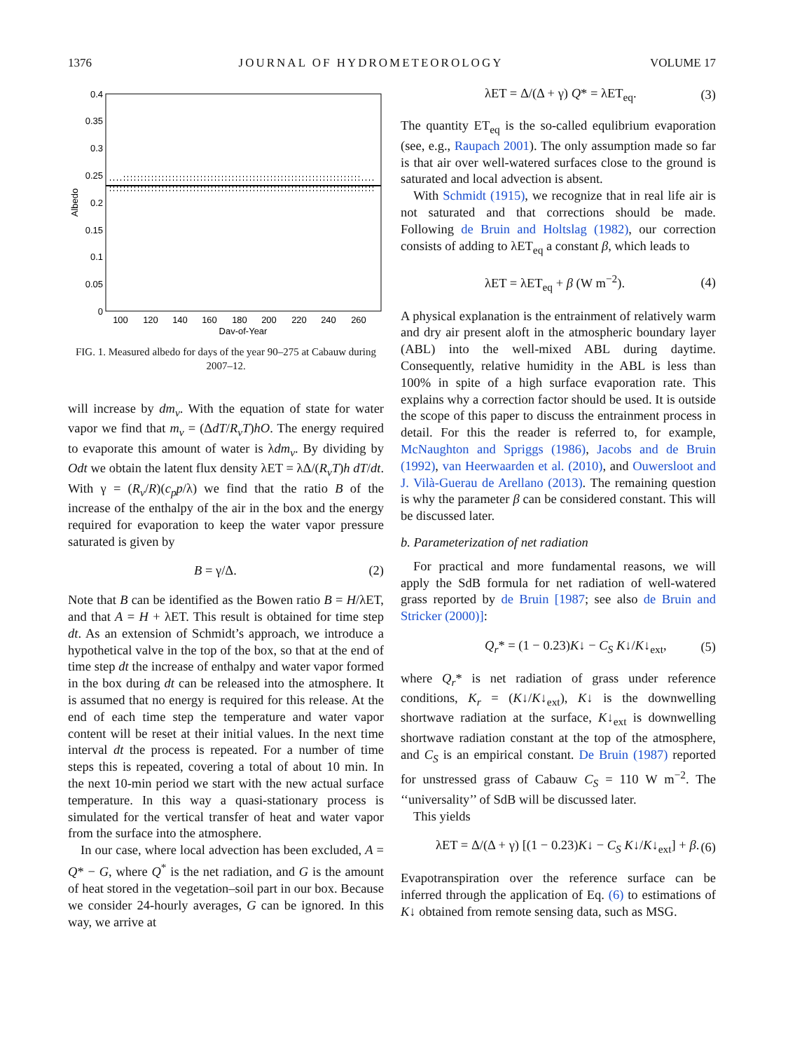1376 JOURNAL OF HYDROMETEOROLOGY VOLUME 17
0.4
0.35
0.3
0.25
0.2
0.15
0.1
0.05
0
100
120
140
160
180
200
220
240
260
Day-of-Year
Albedo
FIG. 1. Measured albedo for days of the year 90–275 at Cabauw during 2007–12.
will increase by dm<sub>v</sub>. With the equation of state for water vapor we find that m<sub>v</sub> = (ΔdT/R<sub>v</sub>T)hO. The energy required to evaporate this amount of water is λdm<sub>v</sub>. By dividing by Odt we obtain the latent flux density λET = λΔ/(R<sub>v</sub>T)h dT/dt. With γ = (R<sub>v</sub>/R)(c<sub>p</sub>p/λ) we find that the ratio B of the increase of the enthalpy of the air in the box and the energy required for evaporation to keep the water vapor pressure saturated is given by
B = γ/Δ. (2)
Note that B can be identified as the Bowen ratio B = H/λET, and that A = H + λET. This result is obtained for time step dt. As an extension of Schmidt’s approach, we introduce a hypothetical valve in the top of the box, so that at the end of time step dt the increase of enthalpy and water vapor formed in the box during dt can be released into the atmosphere. It is assumed that no energy is required for this release. At the end of each time step the temperature and water vapor content will be reset at their initial values. In the next time interval dt the process is repeated. For a number of time steps this is repeated, covering a total of about 10 min. In the next 10-min period we start with the new actual surface temperature. In this way a quasi-stationary process is simulated for the vertical transfer of heat and water vapor from the surface into the atmosphere.
In our case, where local advection has been excluded, A = Q* − G, where Q<sup>*</sup> is the net radiation, and G is the amount of heat stored in the vegetation–soil part in our box. Because we consider 24-hourly averages, G can be ignored. In this way, we arrive at
λET = Δ/(Δ + γ) Q* = λET<sub>eq</sub>. (3)
The quantity ET<sub>eq</sub> is the so-called equlibrium evaporation (see, e.g., Raupach 2001). The only assumption made so far is that air over well-watered surfaces close to the ground is saturated and local advection is absent.
With Schmidt (1915), we recognize that in real life air is not saturated and that corrections should be made. Following de Bruin and Holtslag (1982), our correction consists of adding to λET<sub>eq</sub> a constant β, which leads to
λET = λET<sub>eq</sub> + β (W m<sup>−2</sup>). (4)
A physical explanation is the entrainment of relatively warm and dry air present aloft in the atmospheric boundary layer (ABL) into the well-mixed ABL during daytime. Consequently, relative humidity in the ABL is less than 100% in spite of a high surface evaporation rate. This explains why a correction factor should be used. It is outside the scope of this paper to discuss the entrainment process in detail. For this the reader is referred to, for example, McNaughton and Spriggs (1986), Jacobs and de Bruin (1992), van Heerwaarden et al. (2010), and Ouwersloot and J. Vilà-Guerau de Arellano (2013). The remaining question is why the parameter β can be considered constant. This will be discussed later.
b. Parameterization of net radiation
For practical and more fundamental reasons, we will apply the SdB formula for net radiation of well-watered grass reported by de Bruin [1987; see also de Bruin and Stricker (2000)]:
Q<sub>r</sub>* = (1 − 0.23)K↓ − C<sub>S</sub> K↓/K↓<sub>ext</sub>, (5)
where Q<sub>r</sub>* is net radiation of grass under reference conditions, K<sub>r</sub> = (K↓/K↓<sub>ext</sub>), K↓ is the downwelling shortwave radiation at the surface, K↓<sub>ext</sub> is downwelling shortwave radiation constant at the top of the atmosphere, and C<sub>S</sub> is an empirical constant. De Bruin (1987) reported for unstressed grass of Cabauw C<sub>S</sub> = 110 W m<sup>−2</sup>. The ‘‘universality’’ of SdB will be discussed later.
This yields
λET = Δ/(Δ + γ) [(1 − 0.23)K↓ − C<sub>S</sub> K↓/K↓<sub>ext</sub>] + β. (6)
Evapotranspiration over the reference surface can be inferred through the application of Eq. (6) to estimations of K↓ obtained from remote sensing data, such as MSG.